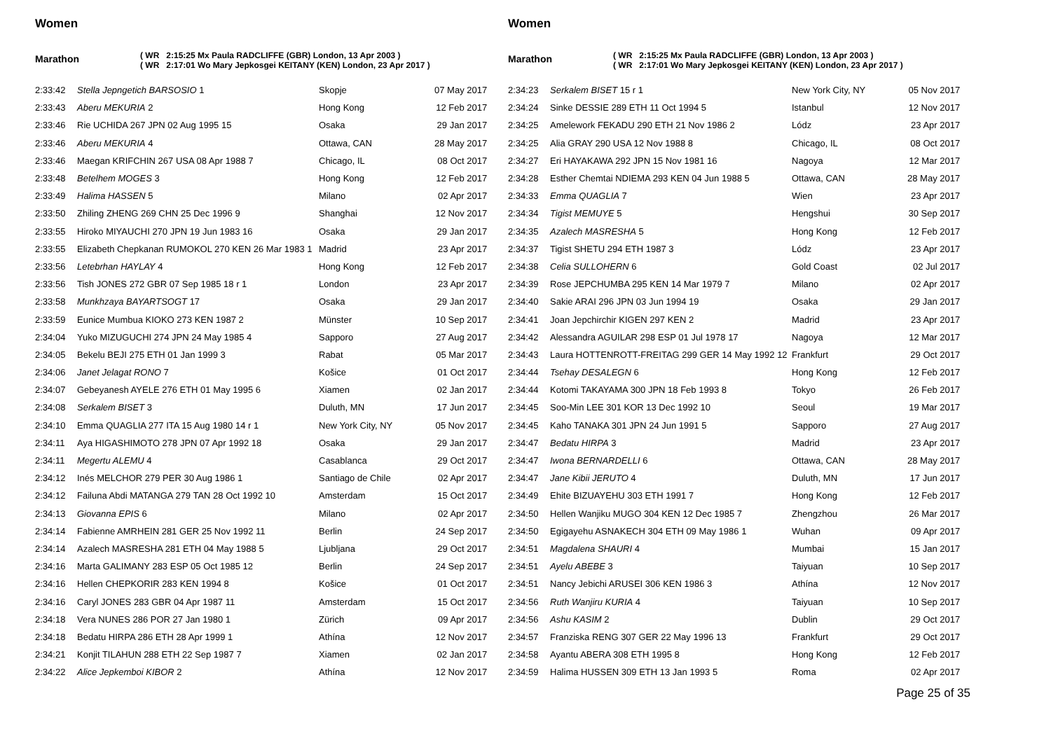Women
Marathon
( WR 2:15:25 Mx Paula RADCLIFFE (GBR) London, 13 Apr 2003 )
( WR 2:17:01 Wo Mary Jepkosgei KEITANY (KEN) London, 23 Apr 2017 )
| 2:33:42 | Stella Jepngetich BARSOSIO 1 | Skopje | 07 May 2017 |
| 2:33:43 | Aberu MEKURIA 2 | Hong Kong | 12 Feb 2017 |
| 2:33:46 | Rie UCHIDA 267 JPN 02 Aug 1995 15 | Osaka | 29 Jan 2017 |
| 2:33:46 | Aberu MEKURIA 4 | Ottawa, CAN | 28 May 2017 |
| 2:33:46 | Maegan KRIFCHIN 267 USA 08 Apr 1988 7 | Chicago, IL | 08 Oct 2017 |
| 2:33:48 | Betelhem MOGES 3 | Hong Kong | 12 Feb 2017 |
| 2:33:49 | Halima HASSEN 5 | Milano | 02 Apr 2017 |
| 2:33:50 | Zhiling ZHENG 269 CHN 25 Dec 1996 9 | Shanghai | 12 Nov 2017 |
| 2:33:55 | Hiroko MIYAUCHI 270 JPN 19 Jun 1983 16 | Osaka | 29 Jan 2017 |
| 2:33:55 | Elizabeth Chepkanan RUMOKOL 270 KEN 26 Mar 1983 1 | Madrid | 23 Apr 2017 |
| 2:33:56 | Letebrhan HAYLAY 4 | Hong Kong | 12 Feb 2017 |
| 2:33:56 | Tish JONES 272 GBR 07 Sep 1985 18 r 1 | London | 23 Apr 2017 |
| 2:33:58 | Munkhzaya BAYARTSOGT 17 | Osaka | 29 Jan 2017 |
| 2:33:59 | Eunice Mumbua KIOKO 273 KEN 1987 2 | Münster | 10 Sep 2017 |
| 2:34:04 | Yuko MIZUGUCHI 274 JPN 24 May 1985 4 | Sapporo | 27 Aug 2017 |
| 2:34:05 | Bekelu BEJI 275 ETH 01 Jan 1999 3 | Rabat | 05 Mar 2017 |
| 2:34:06 | Janet Jelagat RONO 7 | Košice | 01 Oct 2017 |
| 2:34:07 | Gebeyanesh AYELE 276 ETH 01 May 1995 6 | Xiamen | 02 Jan 2017 |
| 2:34:08 | Serkalem BISET 3 | Duluth, MN | 17 Jun 2017 |
| 2:34:10 | Emma QUAGLIA 277 ITA 15 Aug 1980 14 r 1 | New York City, NY | 05 Nov 2017 |
| 2:34:11 | Aya HIGASHIMOTO 278 JPN 07 Apr 1992 18 | Osaka | 29 Jan 2017 |
| 2:34:11 | Megertu ALEMU 4 | Casablanca | 29 Oct 2017 |
| 2:34:12 | Inés MELCHOR 279 PER 30 Aug 1986 1 | Santiago de Chile | 02 Apr 2017 |
| 2:34:12 | Failuna Abdi MATANGA 279 TAN 28 Oct 1992 10 | Amsterdam | 15 Oct 2017 |
| 2:34:13 | Giovanna EPIS 6 | Milano | 02 Apr 2017 |
| 2:34:14 | Fabienne AMRHEIN 281 GER 25 Nov 1992 11 | Berlin | 24 Sep 2017 |
| 2:34:14 | Azalech MASRESHA 281 ETH 04 May 1988 5 | Ljubljana | 29 Oct 2017 |
| 2:34:16 | Marta GALIMANY 283 ESP 05 Oct 1985 12 | Berlin | 24 Sep 2017 |
| 2:34:16 | Hellen CHEPKORIR 283 KEN 1994 8 | Košice | 01 Oct 2017 |
| 2:34:16 | Caryl JONES 283 GBR 04 Apr 1987 11 | Amsterdam | 15 Oct 2017 |
| 2:34:18 | Vera NUNES 286 POR 27 Jan 1980 1 | Zürich | 09 Apr 2017 |
| 2:34:18 | Bedatu HIRPA 286 ETH 28 Apr 1999 1 | Athína | 12 Nov 2017 |
| 2:34:21 | Konjit TILAHUN 288 ETH 22 Sep 1987 7 | Xiamen | 02 Jan 2017 |
| 2:34:22 | Alice Jepkemboi KIBOR 2 | Athína | 12 Nov 2017 |
Women
Marathon
( WR 2:15:25 Mx Paula RADCLIFFE (GBR) London, 13 Apr 2003 )
( WR 2:17:01 Wo Mary Jepkosgei KEITANY (KEN) London, 23 Apr 2017 )
| 2:34:23 | Serkalem BISET 15 r 1 | New York City, NY | 05 Nov 2017 |
| 2:34:24 | Sinke DESSIE 289 ETH 11 Oct 1994 5 | Istanbul | 12 Nov 2017 |
| 2:34:25 | Amelework FEKADU 290 ETH 21 Nov 1986 2 | Lódz | 23 Apr 2017 |
| 2:34:25 | Alia GRAY 290 USA 12 Nov 1988 8 | Chicago, IL | 08 Oct 2017 |
| 2:34:27 | Eri HAYAKAWA 292 JPN 15 Nov 1981 16 | Nagoya | 12 Mar 2017 |
| 2:34:28 | Esther Chemtai NDIEMA 293 KEN 04 Jun 1988 5 | Ottawa, CAN | 28 May 2017 |
| 2:34:33 | Emma QUAGLIA 7 | Wien | 23 Apr 2017 |
| 2:34:34 | Tigist MEMUYE 5 | Hengshui | 30 Sep 2017 |
| 2:34:35 | Azalech MASRESHA 5 | Hong Kong | 12 Feb 2017 |
| 2:34:37 | Tigist SHETU 294 ETH 1987 3 | Lódz | 23 Apr 2017 |
| 2:34:38 | Celia SULLOHERN 6 | Gold Coast | 02 Jul 2017 |
| 2:34:39 | Rose JEPCHUMBA 295 KEN 14 Mar 1979 7 | Milano | 02 Apr 2017 |
| 2:34:40 | Sakie ARAI 296 JPN 03 Jun 1994 19 | Osaka | 29 Jan 2017 |
| 2:34:41 | Joan Jepchirchir KIGEN 297 KEN 2 | Madrid | 23 Apr 2017 |
| 2:34:42 | Alessandra AGUILAR 298 ESP 01 Jul 1978 17 | Nagoya | 12 Mar 2017 |
| 2:34:43 | Laura HOTTENROTT-FREITAG 299 GER 14 May 1992 12 | Frankfurt | 29 Oct 2017 |
| 2:34:44 | Tsehay DESALEGN 6 | Hong Kong | 12 Feb 2017 |
| 2:34:44 | Kotomi TAKAYAMA 300 JPN 18 Feb 1993 8 | Tokyo | 26 Feb 2017 |
| 2:34:45 | Soo-Min LEE 301 KOR 13 Dec 1992 10 | Seoul | 19 Mar 2017 |
| 2:34:45 | Kaho TANAKA 301 JPN 24 Jun 1991 5 | Sapporo | 27 Aug 2017 |
| 2:34:47 | Bedatu HIRPA 3 | Madrid | 23 Apr 2017 |
| 2:34:47 | Iwona BERNARDELLI 6 | Ottawa, CAN | 28 May 2017 |
| 2:34:47 | Jane Kibii JERUTO 4 | Duluth, MN | 17 Jun 2017 |
| 2:34:49 | Ehite BIZUAYEHU 303 ETH 1991 7 | Hong Kong | 12 Feb 2017 |
| 2:34:50 | Hellen Wanjiku MUGO 304 KEN 12 Dec 1985 7 | Zhengzhou | 26 Mar 2017 |
| 2:34:50 | Egigayehu ASNAKECH 304 ETH 09 May 1986 1 | Wuhan | 09 Apr 2017 |
| 2:34:51 | Magdalena SHAURI 4 | Mumbai | 15 Jan 2017 |
| 2:34:51 | Ayelu ABEBE 3 | Taiyuan | 10 Sep 2017 |
| 2:34:51 | Nancy Jebichi ARUSEI 306 KEN 1986 3 | Athína | 12 Nov 2017 |
| 2:34:56 | Ruth Wanjiru KURIA 4 | Taiyuan | 10 Sep 2017 |
| 2:34:56 | Ashu KASIM 2 | Dublin | 29 Oct 2017 |
| 2:34:57 | Franziska RENG 307 GER 22 May 1996 13 | Frankfurt | 29 Oct 2017 |
| 2:34:58 | Ayantu ABERA 308 ETH 1995 8 | Hong Kong | 12 Feb 2017 |
| 2:34:59 | Halima HUSSEN 309 ETH 13 Jan 1993 5 | Roma | 02 Apr 2017 |
Page 25 of 35